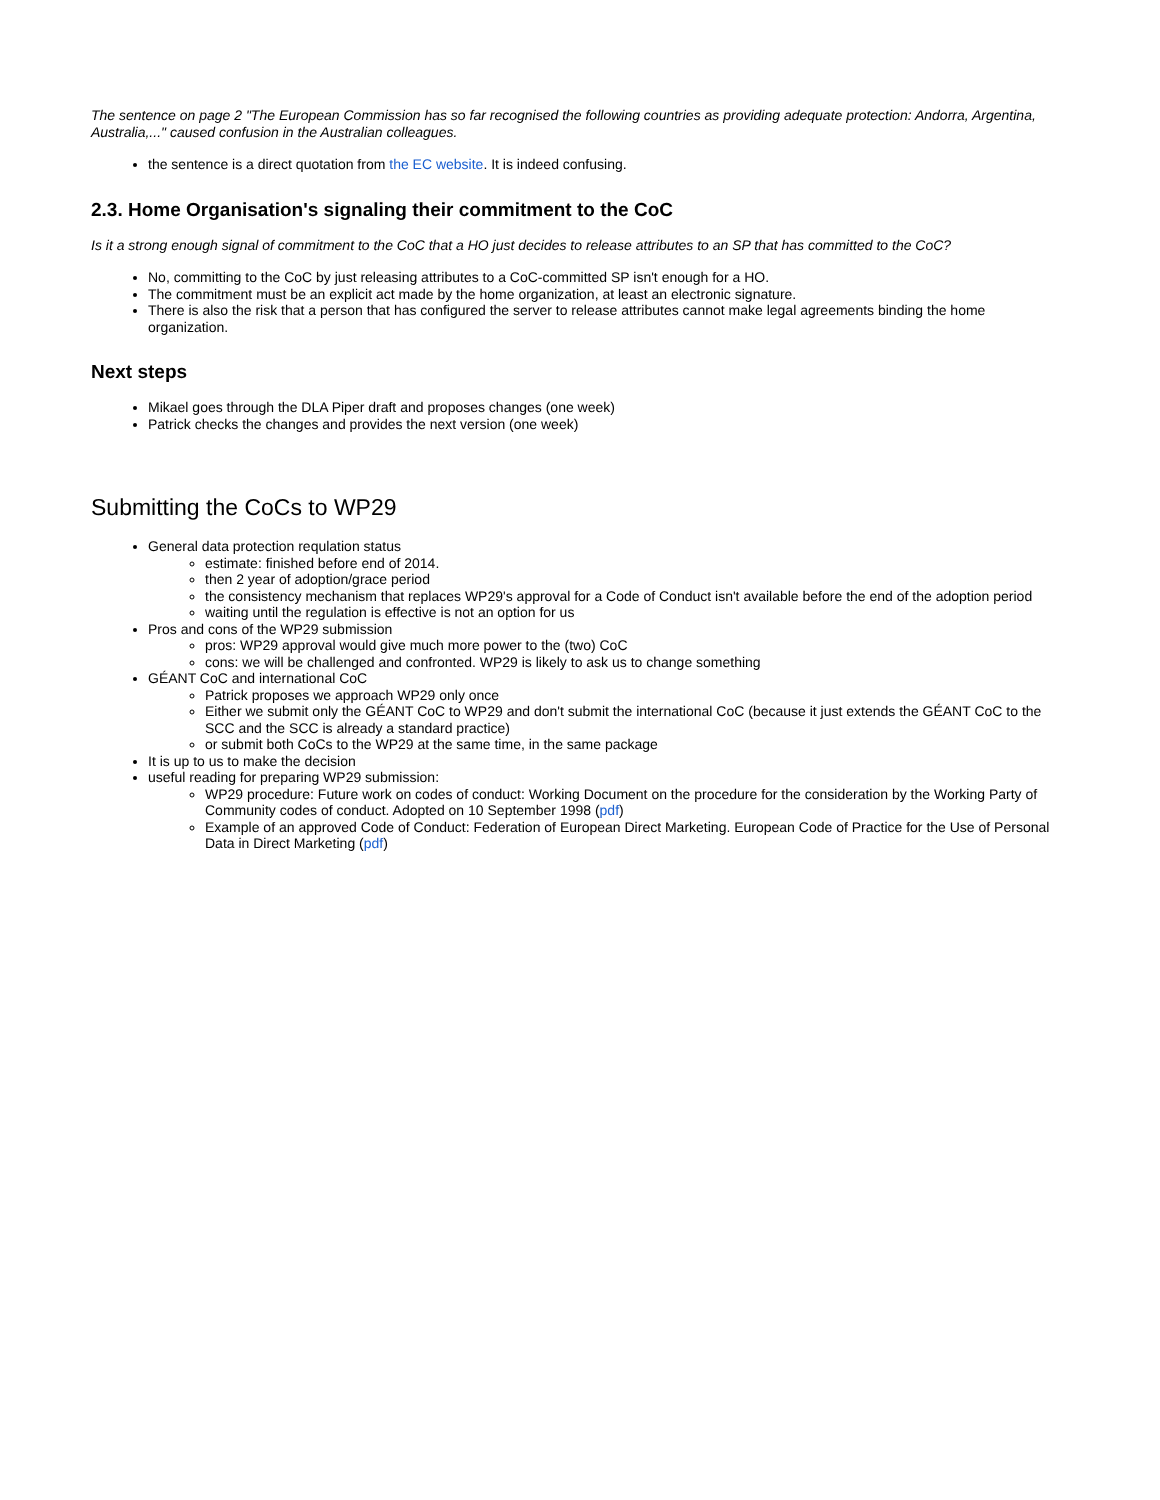The sentence on page 2 "The European Commission has so far recognised the following countries as providing adequate protection: Andorra, Argentina, Australia,..." caused confusion in the Australian colleagues.
the sentence is a direct quotation from the EC website. It is indeed confusing.
2.3. Home Organisation's signaling their commitment to the CoC
Is it a strong enough signal of commitment to the CoC that a HO just decides to release attributes to an SP that has committed to the CoC?
No, committing to the CoC by just releasing attributes to a CoC-committed SP isn't enough for a HO.
The commitment must be an explicit act made by the home organization, at least an electronic signature.
There is also the risk that a person that has configured the server to release attributes cannot make legal agreements binding the home organization.
Next steps
Mikael goes through the DLA Piper draft and proposes changes (one week)
Patrick checks the changes and provides the next version (one week)
Submitting the CoCs to WP29
General data protection requlation status
estimate: finished before end of 2014.
then 2 year of adoption/grace period
the consistency mechanism that replaces WP29's approval for a Code of Conduct isn't available before the end of the adoption period
waiting until the regulation is effective is not an option for us
Pros and cons of the WP29 submission
pros: WP29 approval would give much more power to the (two) CoC
cons: we will be challenged and confronted. WP29 is likely to ask us to change something
GÉANT CoC and international CoC
Patrick proposes we approach WP29 only once
Either we submit only the GÉANT CoC to WP29 and don't submit the international CoC (because it just extends the GÉANT CoC to the SCC and the SCC is already a standard practice)
or submit both CoCs to the WP29 at the same time, in the same package
It is up to us to make the decision
useful reading for preparing WP29 submission:
WP29 procedure: Future work on codes of conduct: Working Document on the procedure for the consideration by the Working Party of Community codes of conduct. Adopted on 10 September 1998 (pdf)
Example of an approved Code of Conduct: Federation of European Direct Marketing. European Code of Practice for the Use of Personal Data in Direct Marketing (pdf)